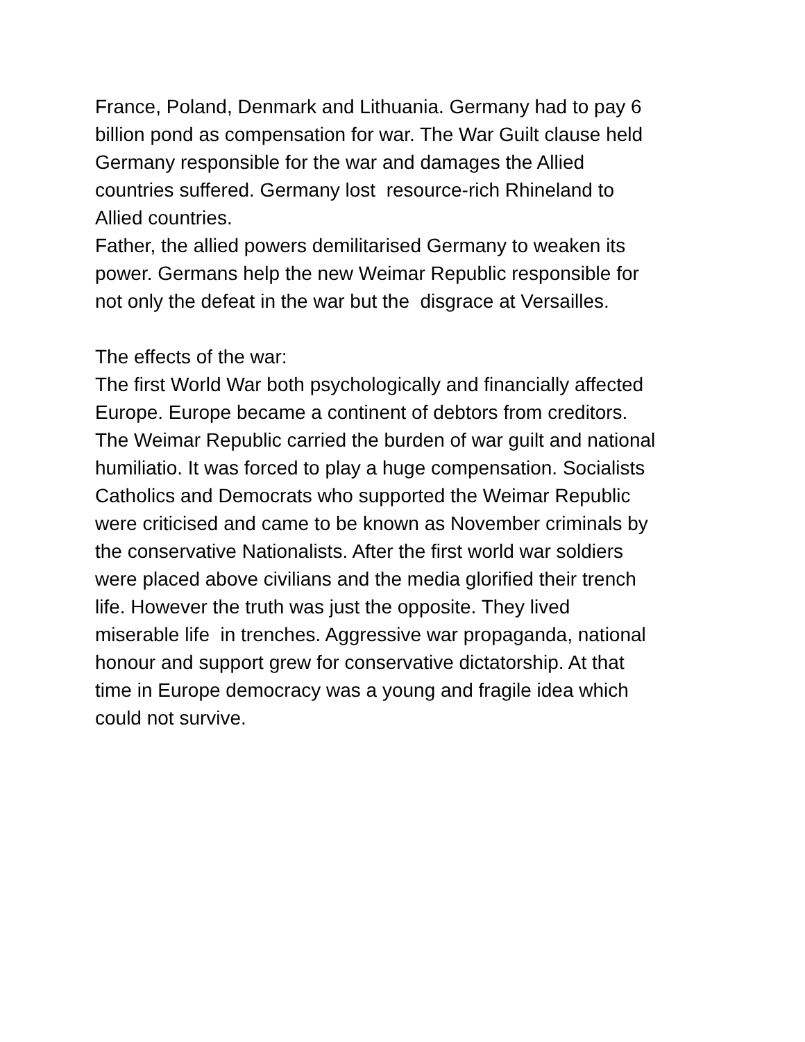France, Poland, Denmark and Lithuania. Germany had to pay 6
billion pond as compensation for war. The War Guilt clause held
Germany responsible for the war and damages the Allied
countries suffered. Germany lost resource-rich Rhineland to
Allied countries.
Father, the allied powers demilitarised Germany to weaken its
power. Germans help the new Weimar Republic responsible for
not only the defeat in the war but the disgrace at Versailles.
The effects of the war:
The first World War both psychologically and financially affected
Europe. Europe became a continent of debtors from creditors.
The Weimar Republic carried the burden of war guilt and national
humiliatio. It was forced to play a huge compensation. Socialists
Catholics and Democrats who supported the Weimar Republic
were criticised and came to be known as November criminals by
the conservative Nationalists. After the first world war soldiers
were placed above civilians and the media glorified their trench
life. However the truth was just the opposite. They lived
miserable life in trenches. Aggressive war propaganda, national
honour and support grew for conservative dictatorship. At that
time in Europe democracy was a young and fragile idea which
could not survive.